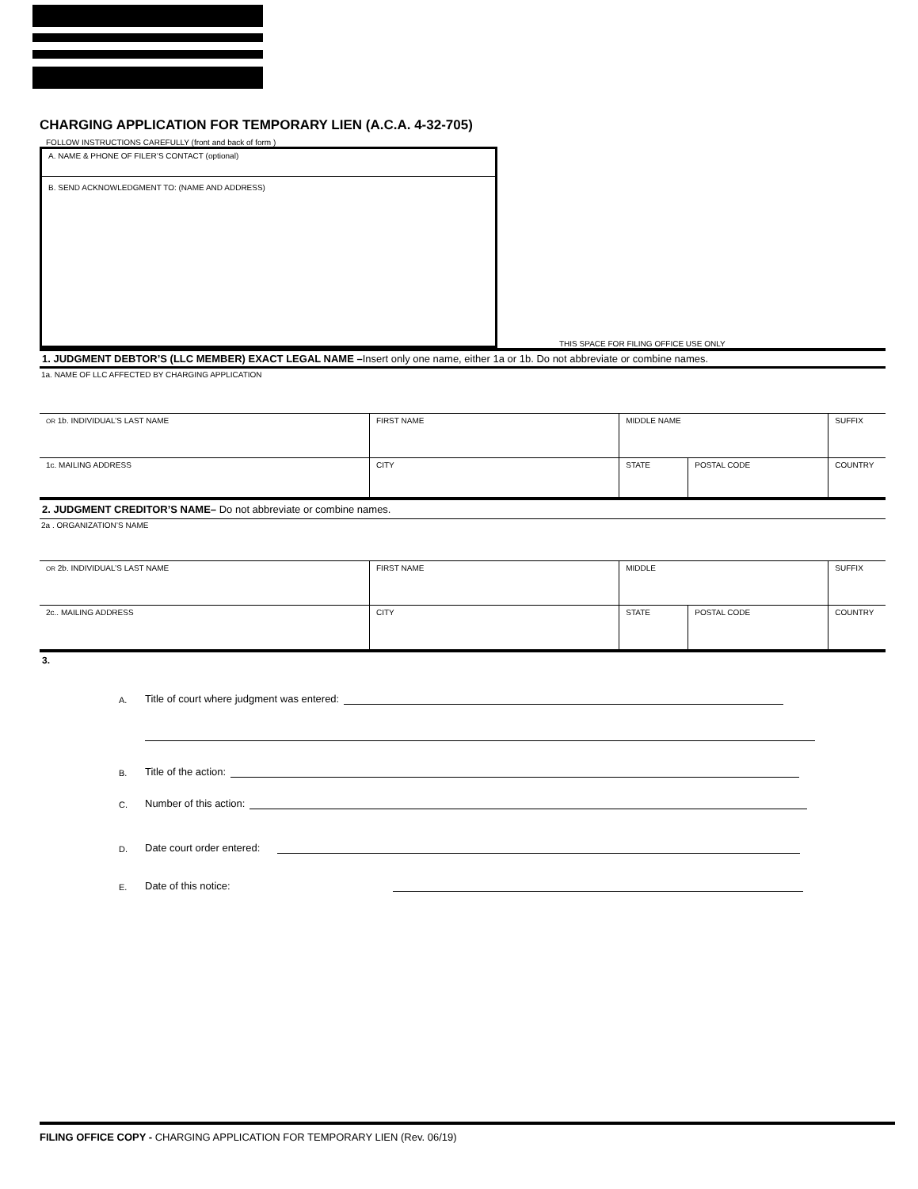CHARGING APPLICATION FOR TEMPORARY LIEN (A.C.A. 4-32-705)
FOLLOW INSTRUCTIONS CAREFULLY (front and back of form )
A. NAME & PHONE OF FILER’S CONTACT (optional)
B. SEND ACKNOWLEDGMENT TO: (NAME AND ADDRESS)
THIS SPACE FOR FILING OFFICE USE ONLY
1. JUDGMENT DEBTOR’S (LLC MEMBER) EXACT LEGAL NAME –Insert only one name, either 1a or 1b. Do not abbreviate or combine names.
1a. NAME OF LLC AFFECTED BY CHARGING APPLICATION
| OR 1b. INDIVIDUAL’S LAST NAME | FIRST NAME | MIDDLE NAME | | SUFFIX |
| 1c. MAILING ADDRESS | CITY | STATE | POSTAL CODE | COUNTRY |
2. JUDGMENT CREDITOR’S NAME– Do not abbreviate or combine names.
2a . ORGANIZATION’S NAME
| OR 2b. INDIVIDUAL’S LAST NAME | FIRST NAME | MIDDLE | | SUFFIX |
| 2c.. MAILING ADDRESS | CITY | STATE | POSTAL CODE | COUNTRY |
3.
A. Title of court where judgment was entered:
B. Title of the action:
C. Number of this action:
D. Date court order entered:
E. Date of this notice:
FILING OFFICE COPY - CHARGING APPLICATION FOR TEMPORARY LIEN (Rev. 06/19)